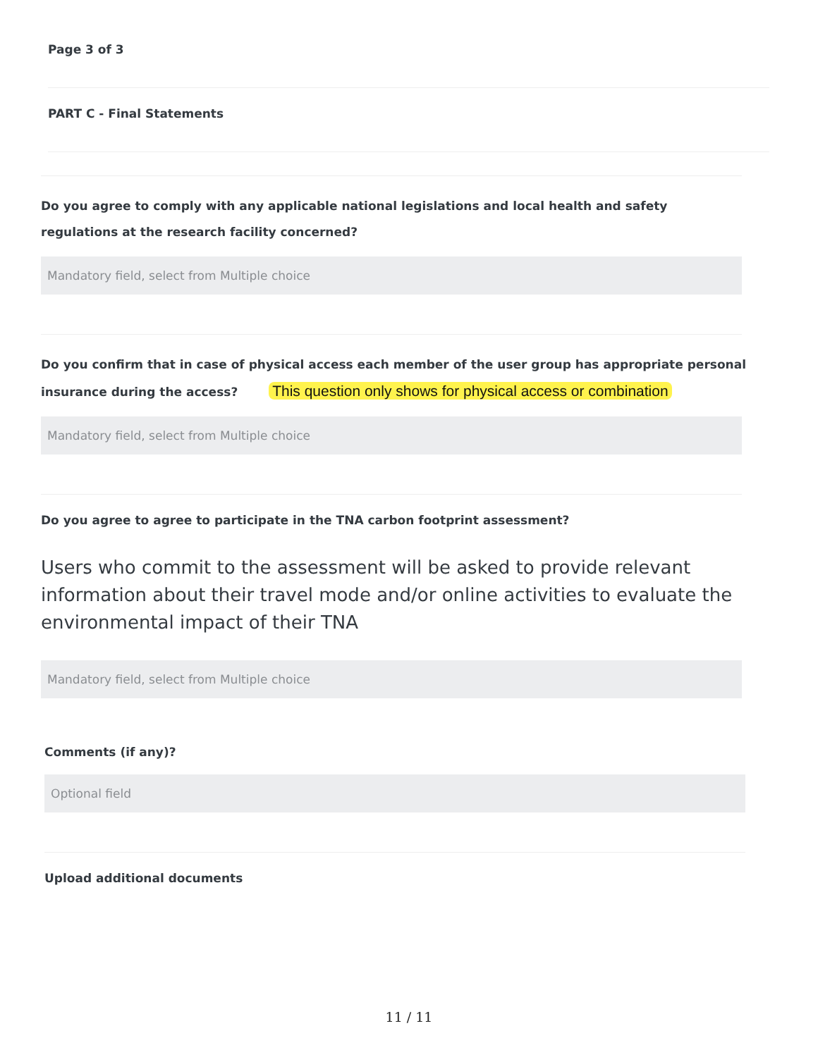Page 3 of 3
PART C - Final Statements
Do you agree to comply with any applicable national legislations and local health and safety regulations at the research facility concerned?
Mandatory field, select from Multiple choice
Do you confirm that in case of physical access each member of the user group has appropriate personal insurance during the access? This question only shows for physical access or combination
Mandatory field, select from Multiple choice
Do you agree to agree to participate in the TNA carbon footprint assessment?
Users who commit to the assessment will be asked to provide relevant information about their travel mode and/or online activities to evaluate the environmental impact of their TNA
Mandatory field, select from Multiple choice
Comments (if any)?
Optional field
Upload additional documents
11 / 11